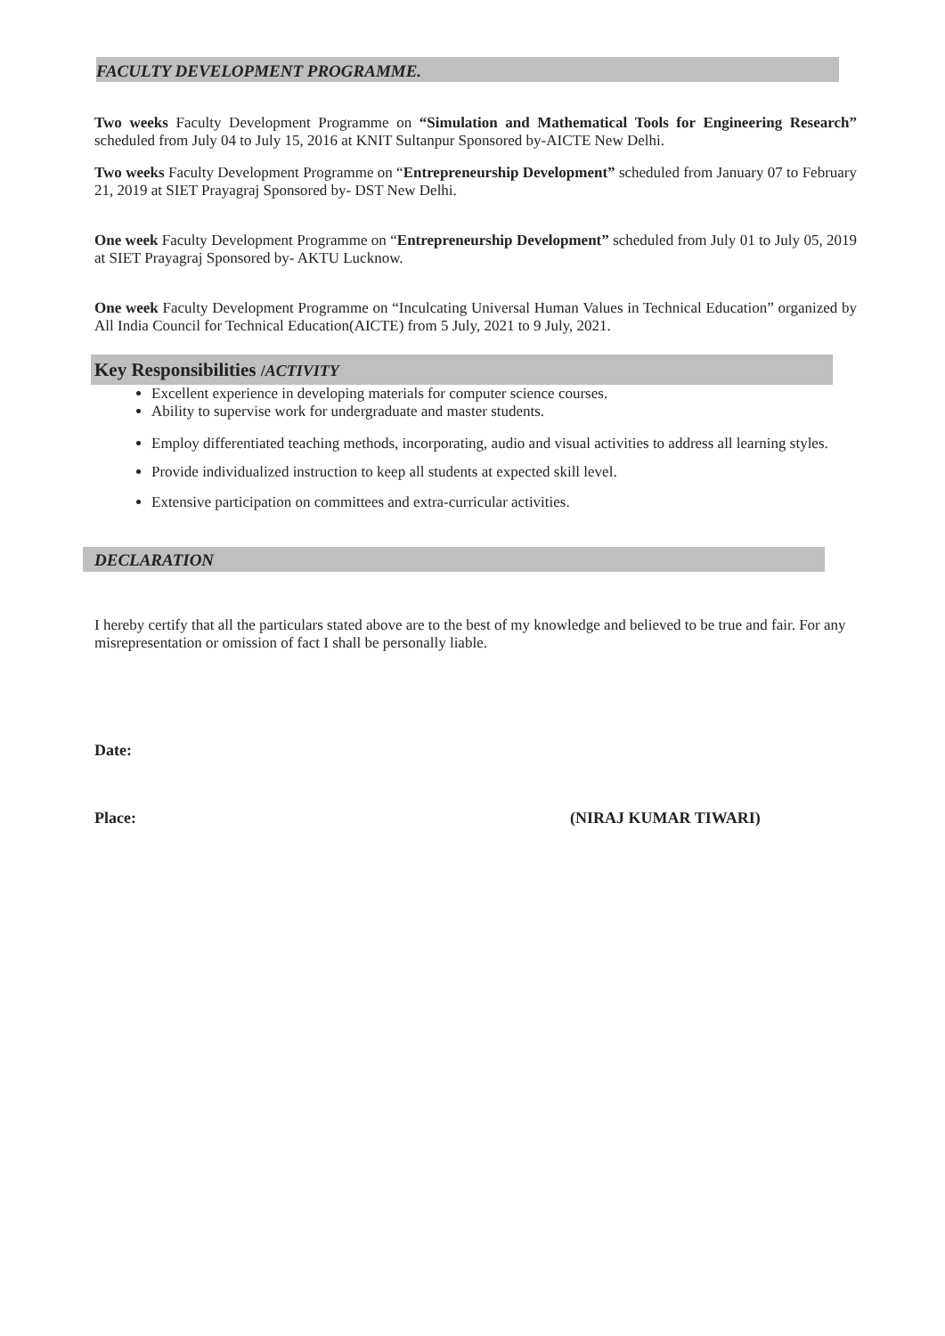FACULTY DEVELOPMENT PROGRAMME.
Two weeks Faculty Development Programme on “Simulation and Mathematical Tools for Engineering Research” scheduled from July 04 to July 15, 2016 at KNIT Sultanpur Sponsored by-AICTE New Delhi.
Two weeks Faculty Development Programme on “Entrepreneurship Development” scheduled from January 07 to February 21, 2019 at SIET Prayagraj Sponsored by- DST New Delhi.
One week Faculty Development Programme on “Entrepreneurship Development” scheduled from July 01 to July 05, 2019 at SIET Prayagraj Sponsored by- AKTU Lucknow.
One week Faculty Development Programme on “Inculcating Universal Human Values in Technical Education” organized by All India Council for Technical Education(AICTE) from 5 July, 2021 to 9 July, 2021.
Key Responsibilities /ACTIVITY
Excellent experience in developing materials for computer science courses.
Ability to supervise work for undergraduate and master students.
Employ differentiated teaching methods, incorporating, audio and visual activities to address all learning styles.
Provide individualized instruction to keep all students at expected skill level.
Extensive participation on committees and extra-curricular activities.
DECLARATION
I hereby certify that all the particulars stated above are to the best of my knowledge and believed to be true and fair. For any misrepresentation or omission of fact I shall be personally liable.
Date:
Place: (NIRAJ KUMAR TIWARI)